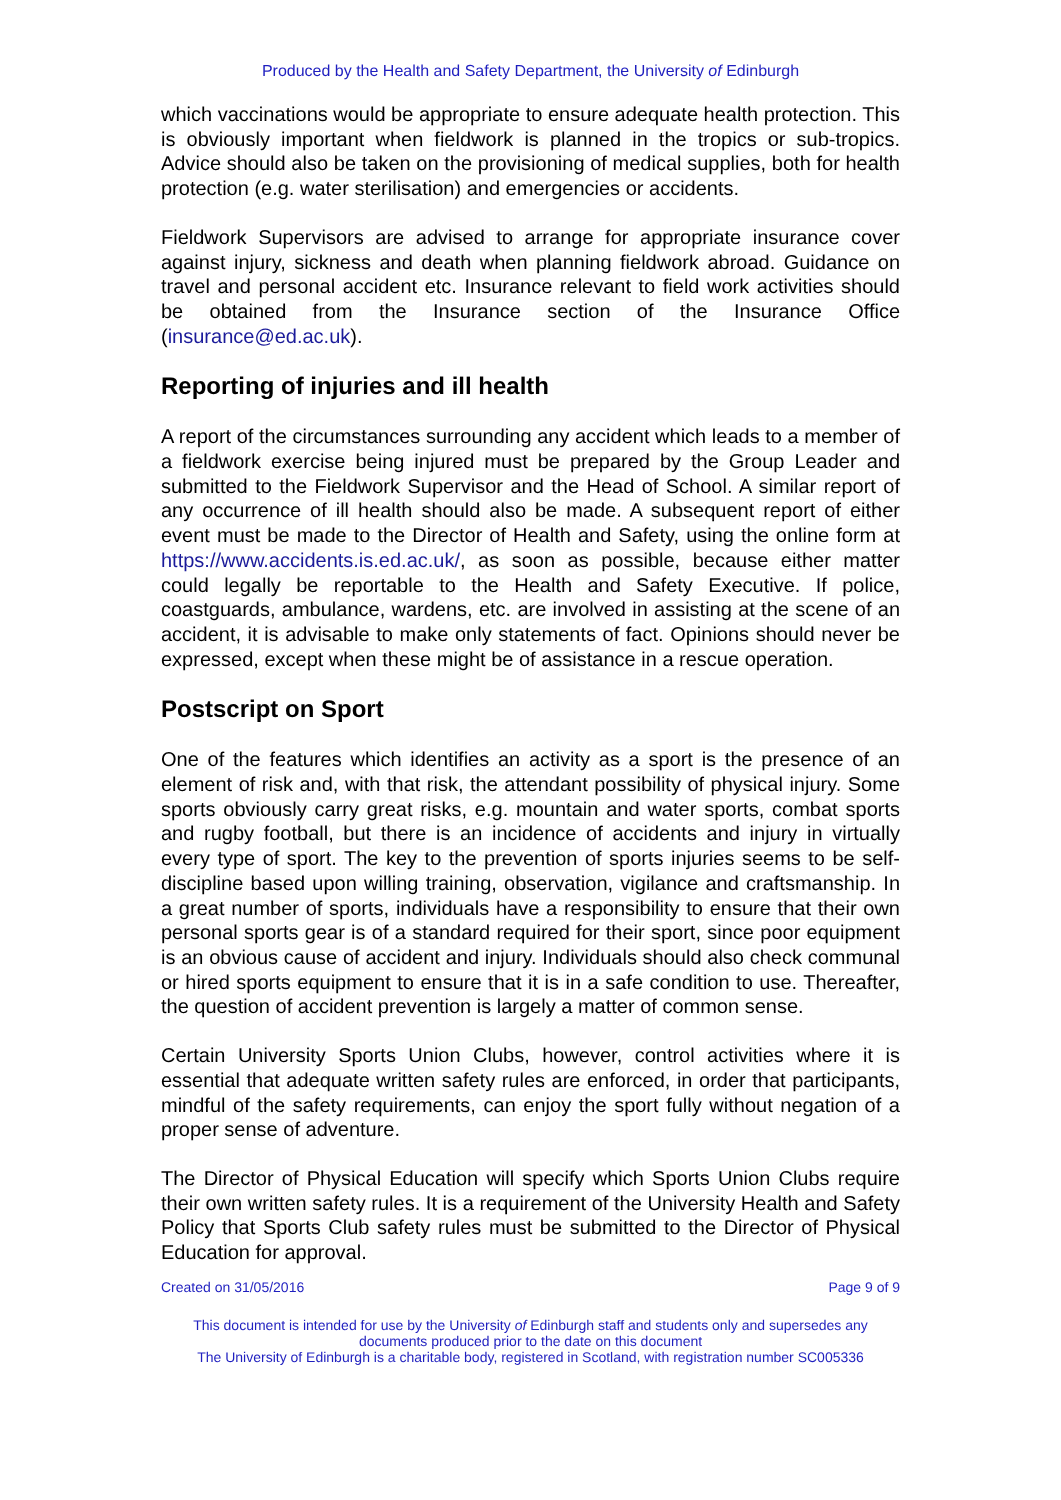Produced by the Health and Safety Department, the University of Edinburgh
which vaccinations would be appropriate to ensure adequate health protection. This is obviously important when fieldwork is planned in the tropics or sub-tropics. Advice should also be taken on the provisioning of medical supplies, both for health protection (e.g. water sterilisation) and emergencies or accidents.
Fieldwork Supervisors are advised to arrange for appropriate insurance cover against injury, sickness and death when planning fieldwork abroad. Guidance on travel and personal accident etc. Insurance relevant to field work activities should be obtained from the Insurance section of the Insurance Office (insurance@ed.ac.uk).
Reporting of injuries and ill health
A report of the circumstances surrounding any accident which leads to a member of a fieldwork exercise being injured must be prepared by the Group Leader and submitted to the Fieldwork Supervisor and the Head of School. A similar report of any occurrence of ill health should also be made. A subsequent report of either event must be made to the Director of Health and Safety, using the online form at https://www.accidents.is.ed.ac.uk/, as soon as possible, because either matter could legally be reportable to the Health and Safety Executive. If police, coastguards, ambulance, wardens, etc. are involved in assisting at the scene of an accident, it is advisable to make only statements of fact. Opinions should never be expressed, except when these might be of assistance in a rescue operation.
Postscript on Sport
One of the features which identifies an activity as a sport is the presence of an element of risk and, with that risk, the attendant possibility of physical injury. Some sports obviously carry great risks, e.g. mountain and water sports, combat sports and rugby football, but there is an incidence of accidents and injury in virtually every type of sport. The key to the prevention of sports injuries seems to be self-discipline based upon willing training, observation, vigilance and craftsmanship. In a great number of sports, individuals have a responsibility to ensure that their own personal sports gear is of a standard required for their sport, since poor equipment is an obvious cause of accident and injury. Individuals should also check communal or hired sports equipment to ensure that it is in a safe condition to use. Thereafter, the question of accident prevention is largely a matter of common sense.
Certain University Sports Union Clubs, however, control activities where it is essential that adequate written safety rules are enforced, in order that participants, mindful of the safety requirements, can enjoy the sport fully without negation of a proper sense of adventure.
The Director of Physical Education will specify which Sports Union Clubs require their own written safety rules. It is a requirement of the University Health and Safety Policy that Sports Club safety rules must be submitted to the Director of Physical Education for approval.
Created on 31/05/2016 Page 9 of 9
This document is intended for use by the University of Edinburgh staff and students only and supersedes any documents produced prior to the date on this document
The University of Edinburgh is a charitable body, registered in Scotland, with registration number SC005336